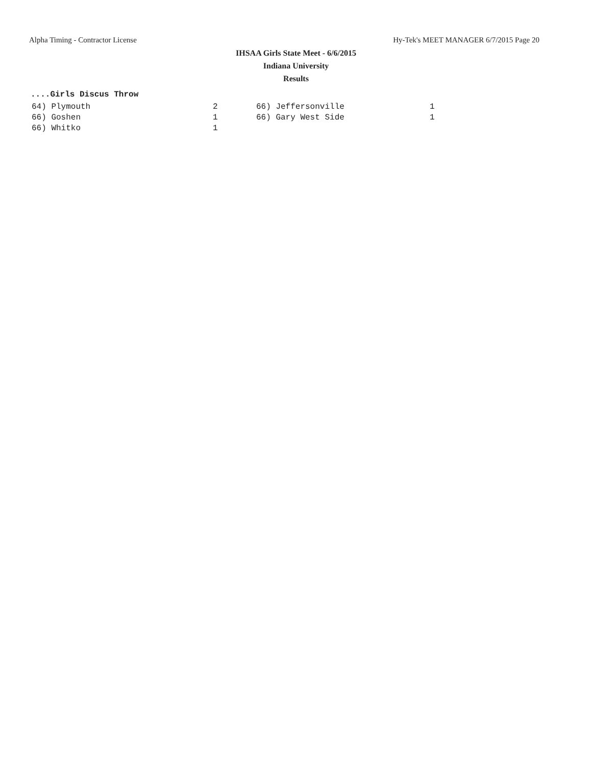Alpha Timing - Contractor License Hy-Tek's MEET MANAGER 6/7/2015 Page 20
IHSAA Girls State Meet - 6/6/2015
Indiana University
Results
....Girls Discus Throw
| 64) Plymouth | 2 | 66) Jeffersonville | 1 |
| 66) Goshen | 1 | 66) Gary West Side | 1 |
| 66) Whitko | 1 | | |